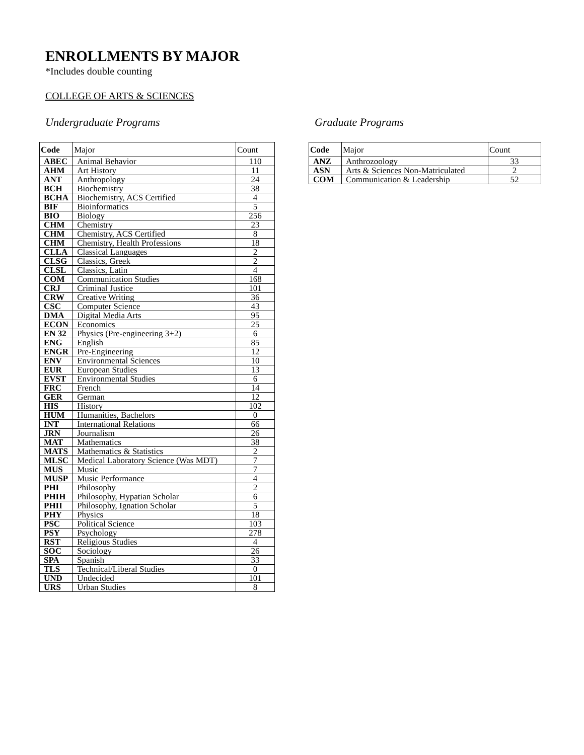ENROLLMENTS BY MAJOR
*Includes double counting
COLLEGE OF ARTS & SCIENCES
Undergraduate Programs
| Code | Major | Count |
| --- | --- | --- |
| ABEC | Animal Behavior | 110 |
| AHM | Art History | 11 |
| ANT | Anthropology | 24 |
| BCH | Biochemistry | 38 |
| BCHA | Biochemistry, ACS Certified | 4 |
| BIF | Bioinformatics | 5 |
| BIO | Biology | 256 |
| CHM | Chemistry | 23 |
| CHM | Chemistry, ACS Certified | 8 |
| CHM | Chemistry, Health Professions | 18 |
| CLLA | Classical Languages | 2 |
| CLSG | Classics, Greek | 2 |
| CLSL | Classics, Latin | 4 |
| COM | Communication Studies | 168 |
| CRJ | Criminal Justice | 101 |
| CRW | Creative Writing | 36 |
| CSC | Computer Science | 43 |
| DMA | Digital Media Arts | 95 |
| ECON | Economics | 25 |
| EN 32 | Physics (Pre-engineering 3+2) | 6 |
| ENG | English | 85 |
| ENGR | Pre-Engineering | 12 |
| ENV | Environmental Sciences | 10 |
| EUR | European Studies | 13 |
| EVST | Environmental Studies | 6 |
| FRC | French | 14 |
| GER | German | 12 |
| HIS | History | 102 |
| HUM | Humanities, Bachelors | 0 |
| INT | International Relations | 66 |
| JRN | Journalism | 26 |
| MAT | Mathematics | 38 |
| MATS | Mathematics & Statistics | 2 |
| MLSC | Medical Laboratory Science (Was MDT) | 7 |
| MUS | Music | 7 |
| MUSP | Music Performance | 4 |
| PHI | Philosophy | 2 |
| PHIH | Philosophy, Hypatian Scholar | 6 |
| PHII | Philosophy, Ignation Scholar | 5 |
| PHY | Physics | 18 |
| PSC | Political Science | 103 |
| PSY | Psychology | 278 |
| RST | Religious Studies | 4 |
| SOC | Sociology | 26 |
| SPA | Spanish | 33 |
| TLS | Technical/Liberal Studies | 0 |
| UND | Undecided | 101 |
| URS | Urban Studies | 8 |
Graduate Programs
| Code | Major | Count |
| --- | --- | --- |
| ANZ | Anthrozoology | 33 |
| ASN | Arts & Sciences Non-Matriculated | 2 |
| COM | Communication & Leadership | 52 |